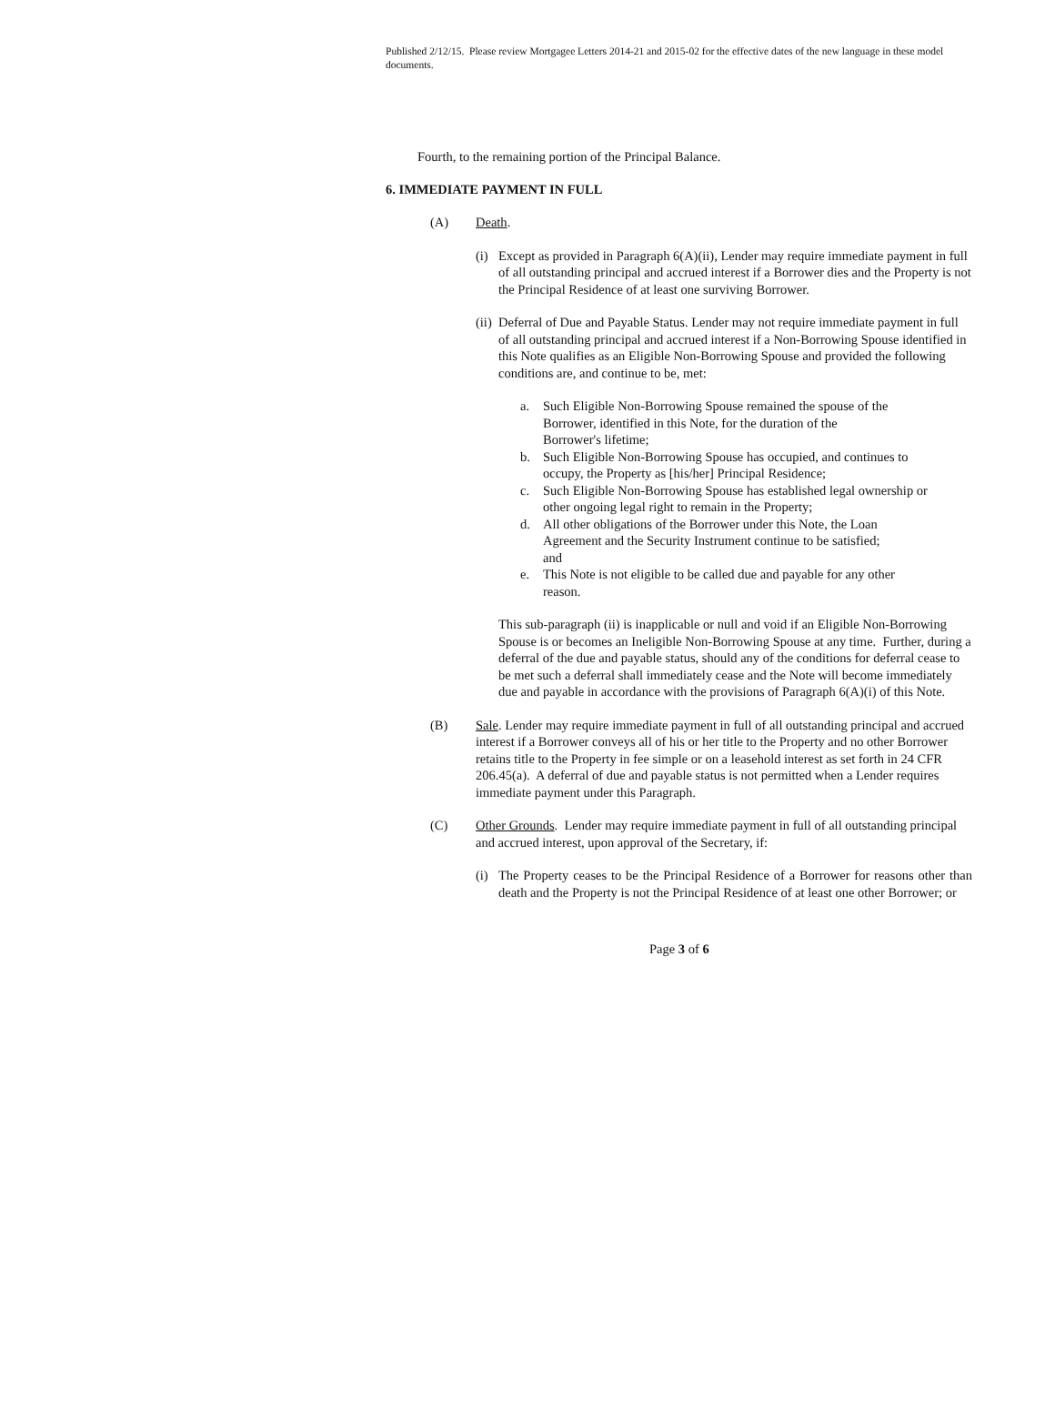Published 2/12/15. Please review Mortgagee Letters 2014-21 and 2015-02 for the effective dates of the new language in these model documents.
Fourth, to the remaining portion of the Principal Balance.
6. IMMEDIATE PAYMENT IN FULL
(A) Death.
(i) Except as provided in Paragraph 6(A)(ii), Lender may require immediate payment in full of all outstanding principal and accrued interest if a Borrower dies and the Property is not the Principal Residence of at least one surviving Borrower.
(ii) Deferral of Due and Payable Status. Lender may not require immediate payment in full of all outstanding principal and accrued interest if a Non-Borrowing Spouse identified in this Note qualifies as an Eligible Non-Borrowing Spouse and provided the following conditions are, and continue to be, met:
a. Such Eligible Non-Borrowing Spouse remained the spouse of the Borrower, identified in this Note, for the duration of the
Borrower's lifetime;
b. Such Eligible Non-Borrowing Spouse has occupied, and continues to occupy, the Property as [his/her] Principal Residence;
c. Such Eligible Non-Borrowing Spouse has established legal ownership or other ongoing legal right to remain in the Property;
d. All other obligations of the Borrower under this Note, the Loan Agreement and the Security Instrument continue to be satisfied;
and
e. This Note is not eligible to be called due and payable for any other
reason.
This sub-paragraph (ii) is inapplicable or null and void if an Eligible Non-Borrowing Spouse is or becomes an Ineligible Non-Borrowing Spouse at any time. Further, during a deferral of the due and payable status, should any of the conditions for deferral cease to be met such a deferral shall immediately cease and the Note will become immediately due and payable in accordance with the provisions of Paragraph 6(A)(i) of this Note.
(B) Sale. Lender may require immediate payment in full of all outstanding principal and accrued interest if a Borrower conveys all of his or her title to the Property and no other Borrower retains title to the Property in fee simple or on a leasehold interest as set forth in 24 CFR 206.45(a). A deferral of due and payable status is not permitted when a Lender requires immediate payment under this Paragraph.
(C) Other Grounds. Lender may require immediate payment in full of all outstanding principal and accrued interest, upon approval of the Secretary, if:
(i) The Property ceases to be the Principal Residence of a Borrower for reasons other than death and the Property is not the Principal Residence of at least one other Borrower; or
Page 3 of 6